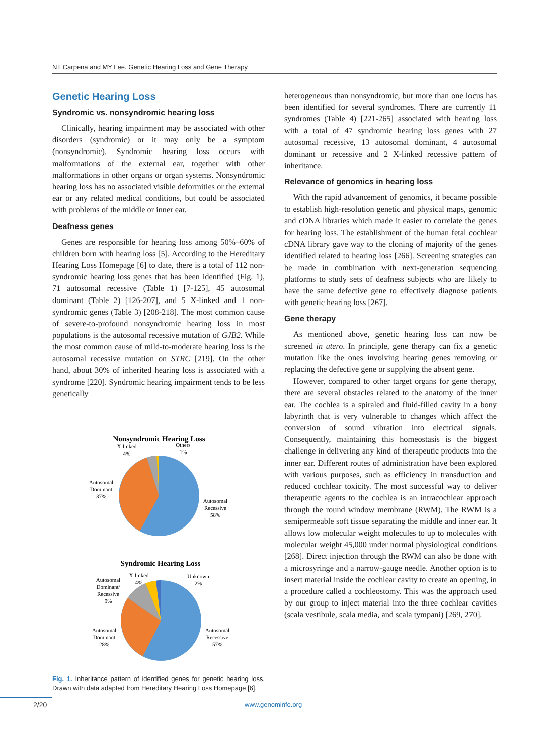NT Carpena and MY Lee. Genetic Hearing Loss and Gene Therapy
Genetic Hearing Loss
Syndromic vs. nonsyndromic hearing loss
Clinically, hearing impairment may be associated with other disorders (syndromic) or it may only be a symptom (nonsyndromic). Syndromic hearing loss occurs with malformations of the external ear, together with other malformations in other organs or organ systems. Nonsyndromic hearing loss has no associated visible deformities or the external ear or any related medical conditions, but could be associated with problems of the middle or inner ear.
Deafness genes
Genes are responsible for hearing loss among 50%–60% of children born with hearing loss [5]. According to the Hereditary Hearing Loss Homepage [6] to date, there is a total of 112 non-syndromic hearing loss genes that has been identified (Fig. 1), 71 autosomal recessive (Table 1) [7-125], 45 autosomal dominant (Table 2) [126-207], and 5 X-linked and 1 non-syndromic genes (Table 3) [208-218]. The most common cause of severe-to-profound nonsyndromic hearing loss in most populations is the autosomal recessive mutation of GJB2. While the most common cause of mild-to-moderate hearing loss is the autosomal recessive mutation on STRC [219]. On the other hand, about 30% of inherited hearing loss is associated with a syndrome [220]. Syndromic hearing impairment tends to be less genetically
Nonsyndromic Hearing Loss
X-linked
4%
Others
1%
Autosomal
Dominant
37%
Autosomal
Recessive
58%
Syndromic Hearing Loss
X-linked
4%
Unknown
2%
Autosomal
Dominant/
Recessive
9%
Autosomal
Dominant
28%
Autosomal
Recessive
57%
Fig. 1. Inheritance pattern of identified genes for genetic hearing loss. Drawn with data adapted from Hereditary Hearing Loss Homepage [6].
heterogeneous than nonsyndromic, but more than one locus has been identified for several syndromes. There are currently 11 syndromes (Table 4) [221-265] associated with hearing loss with a total of 47 syndromic hearing loss genes with 27 autosomal recessive, 13 autosomal dominant, 4 autosomal dominant or recessive and 2 X-linked recessive pattern of inheritance.
Relevance of genomics in hearing loss
With the rapid advancement of genomics, it became possible to establish high-resolution genetic and physical maps, genomic and cDNA libraries which made it easier to correlate the genes for hearing loss. The establishment of the human fetal cochlear cDNA library gave way to the cloning of majority of the genes identified related to hearing loss [266]. Screening strategies can be made in combination with next-generation sequencing platforms to study sets of deafness subjects who are likely to have the same defective gene to effectively diagnose patients with genetic hearing loss [267].
Gene therapy
As mentioned above, genetic hearing loss can now be screened in utero. In principle, gene therapy can fix a genetic mutation like the ones involving hearing genes removing or replacing the defective gene or supplying the absent gene.
However, compared to other target organs for gene therapy, there are several obstacles related to the anatomy of the inner ear. The cochlea is a spiraled and fluid-filled cavity in a bony labyrinth that is very vulnerable to changes which affect the conversion of sound vibration into electrical signals. Consequently, maintaining this homeostasis is the biggest challenge in delivering any kind of therapeutic products into the inner ear. Different routes of administration have been explored with various purposes, such as efficiency in transduction and reduced cochlear toxicity. The most successful way to deliver therapeutic agents to the cochlea is an intracochlear approach through the round window membrane (RWM). The RWM is a semipermeable soft tissue separating the middle and inner ear. It allows low molecular weight molecules to up to molecules with molecular weight 45,000 under normal physiological conditions [268]. Direct injection through the RWM can also be done with a microsyringe and a narrow-gauge needle. Another option is to insert material inside the cochlear cavity to create an opening, in a procedure called a cochleostomy. This was the approach used by our group to inject material into the three cochlear cavities (scala vestibule, scala media, and scala tympani) [269, 270].
2/20 www.genominfo.org